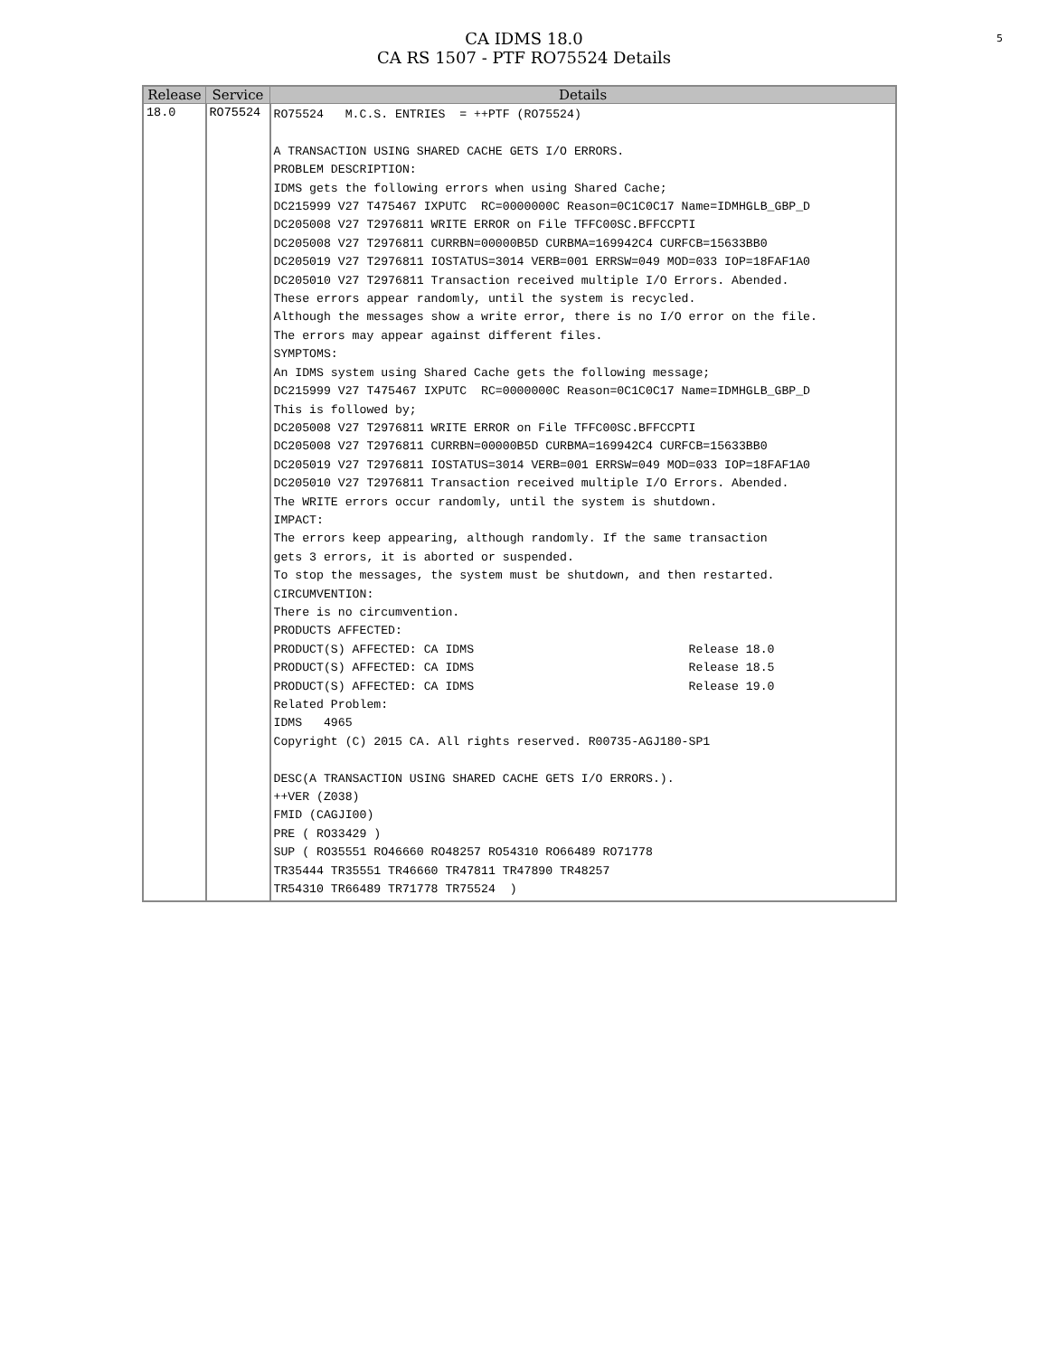5
CA IDMS 18.0
CA RS 1507 - PTF RO75524 Details
| Release | Service | Details |
| --- | --- | --- |
| 18.0 | RO75524 | RO75524 M.C.S. ENTRIES = ++PTF (RO75524) A TRANSACTION USING SHARED CACHE GETS I/O ERRORS. PROBLEM DESCRIPTION: IDMS gets the following errors when using Shared Cache; DC215999 V27 T475467 IXPUTC RC=0000000C Reason=0C1C0C17 Name=IDMHGLB_GBP_D DC205008 V27 T2976811 WRITE ERROR on File TFFC00SC.BFFCCPTI DC205008 V27 T2976811 CURRBN=00000B5D CURBMA=169942C4 CURFCB=15633BB0 DC205019 V27 T2976811 IOSTATUS=3014 VERB=001 ERRSW=049 MOD=033 IOP=18FAF1A0 DC205010 V27 T2976811 Transaction received multiple I/O Errors. Abended. These errors appear randomly, until the system is recycled. Although the messages show a write error, there is no I/O error on the file. The errors may appear against different files. SYMPTOMS: An IDMS system using Shared Cache gets the following message; DC215999 V27 T475467 IXPUTC RC=0000000C Reason=0C1C0C17 Name=IDMHGLB_GBP_D This is followed by; DC205008 V27 T2976811 WRITE ERROR on File TFFC00SC.BFFCCPTI DC205008 V27 T2976811 CURRBN=00000B5D CURBMA=169942C4 CURFCB=15633BB0 DC205019 V27 T2976811 IOSTATUS=3014 VERB=001 ERRSW=049 MOD=033 IOP=18FAF1A0 DC205010 V27 T2976811 Transaction received multiple I/O Errors. Abended. The WRITE errors occur randomly, until the system is shutdown. IMPACT: The errors keep appearing, although randomly. If the same transaction gets 3 errors, it is aborted or suspended. To stop the messages, the system must be shutdown, and then restarted. CIRCUMVENTION: There is no circumvention. PRODUCTS AFFECTED: PRODUCT(S) AFFECTED: CA IDMS Release 18.0 PRODUCT(S) AFFECTED: CA IDMS Release 18.5 PRODUCT(S) AFFECTED: CA IDMS Release 19.0 Related Problem: IDMS 4965 Copyright (C) 2015 CA. All rights reserved. R00735-AGJ180-SP1 DESC(A TRANSACTION USING SHARED CACHE GETS I/O ERRORS.). ++VER (Z038) FMID (CAGJI00) PRE ( RO33429 ) SUP ( RO35551 RO46660 RO48257 RO54310 RO66489 RO71778 TR35444 TR35551 TR46660 TR47811 TR47890 TR48257 TR54310 TR66489 TR71778 TR75524 ) |